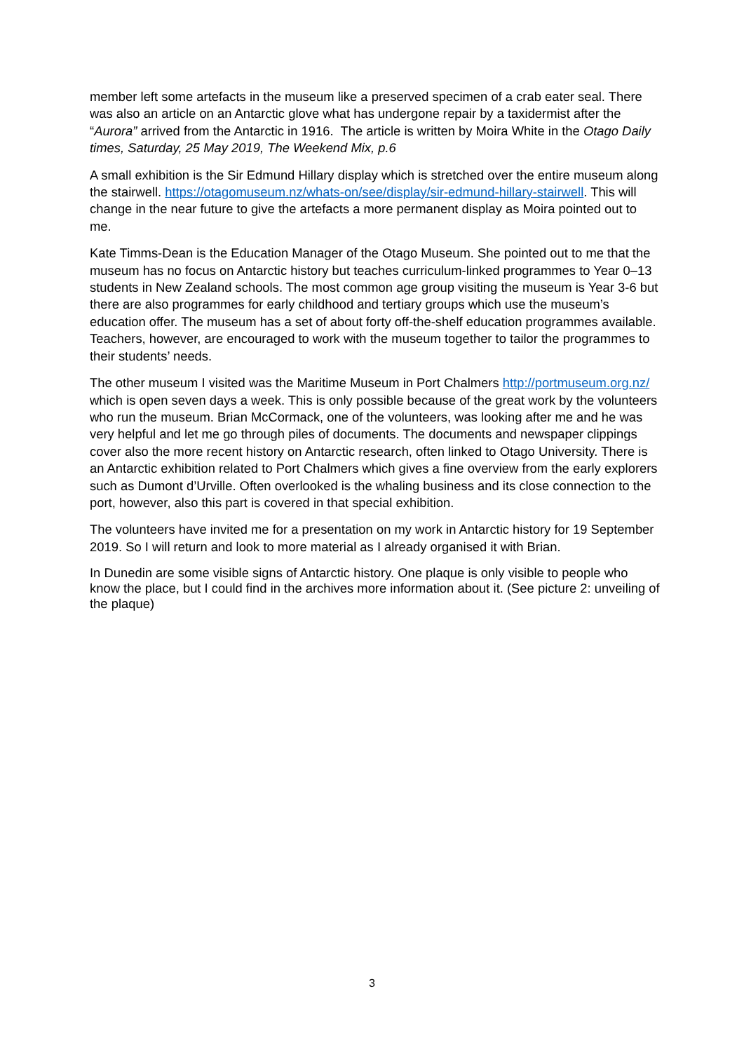member left some artefacts in the museum like a preserved specimen of a crab eater seal. There was also an article on an Antarctic glove what has undergone repair by a taxidermist after the “Aurora” arrived from the Antarctic in 1916. The article is written by Moira White in the Otago Daily times, Saturday, 25 May 2019, The Weekend Mix, p.6
A small exhibition is the Sir Edmund Hillary display which is stretched over the entire museum along the stairwell. https://otagomuseum.nz/whats-on/see/display/sir-edmund-hillary-stairwell. This will change in the near future to give the artefacts a more permanent display as Moira pointed out to me.
Kate Timms-Dean is the Education Manager of the Otago Museum. She pointed out to me that the museum has no focus on Antarctic history but teaches curriculum-linked programmes to Year 0–13 students in New Zealand schools. The most common age group visiting the museum is Year 3-6 but there are also programmes for early childhood and tertiary groups which use the museum’s education offer. The museum has a set of about forty off-the-shelf education programmes available. Teachers, however, are encouraged to work with the museum together to tailor the programmes to their students’ needs.
The other museum I visited was the Maritime Museum in Port Chalmers http://portmuseum.org.nz/ which is open seven days a week. This is only possible because of the great work by the volunteers who run the museum. Brian McCormack, one of the volunteers, was looking after me and he was very helpful and let me go through piles of documents. The documents and newspaper clippings cover also the more recent history on Antarctic research, often linked to Otago University. There is an Antarctic exhibition related to Port Chalmers which gives a fine overview from the early explorers such as Dumont d’Urville. Often overlooked is the whaling business and its close connection to the port, however, also this part is covered in that special exhibition.
The volunteers have invited me for a presentation on my work in Antarctic history for 19 September 2019. So I will return and look to more material as I already organised it with Brian.
In Dunedin are some visible signs of Antarctic history. One plaque is only visible to people who know the place, but I could find in the archives more information about it. (See picture 2: unveiling of the plaque)
3